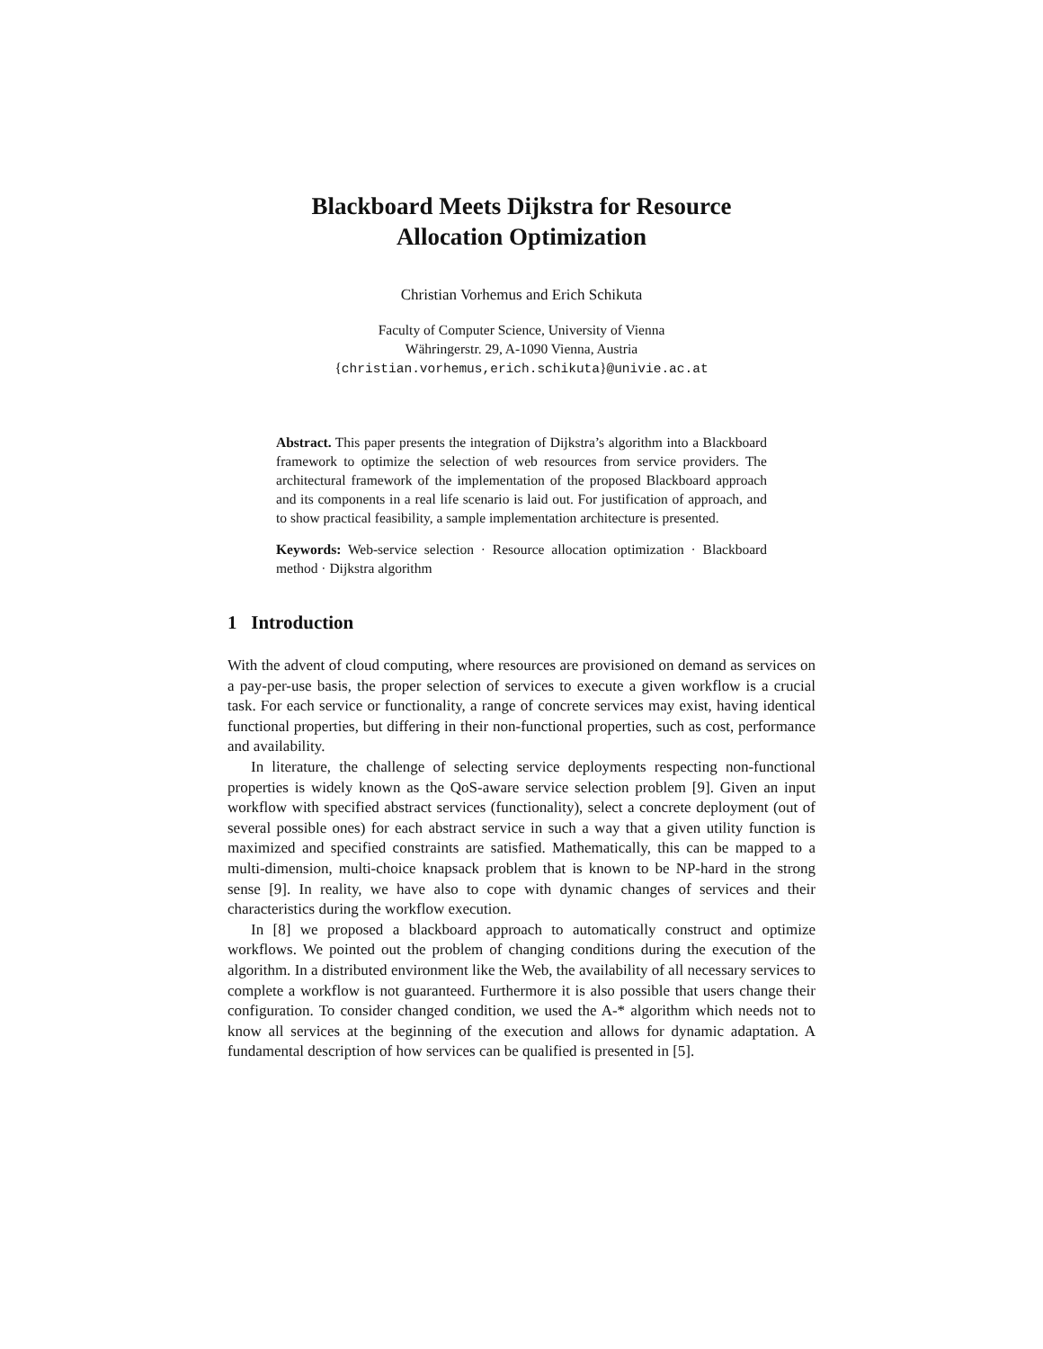Blackboard Meets Dijkstra for Resource
Allocation Optimization
Christian Vorhemus and Erich Schikuta
Faculty of Computer Science, University of Vienna
Währingerstr. 29, A-1090 Vienna, Austria
{christian.vorhemus,erich.schikuta}@univie.ac.at
Abstract. This paper presents the integration of Dijkstra’s algorithm into a Blackboard framework to optimize the selection of web resources from service providers. The architectural framework of the implementation of the proposed Blackboard approach and its components in a real life scenario is laid out. For justification of approach, and to show practical feasibility, a sample implementation architecture is presented.
Keywords: Web-service selection · Resource allocation optimization · Blackboard method · Dijkstra algorithm
1 Introduction
With the advent of cloud computing, where resources are provisioned on demand as services on a pay-per-use basis, the proper selection of services to execute a given workflow is a crucial task. For each service or functionality, a range of concrete services may exist, having identical functional properties, but differing in their non-functional properties, such as cost, performance and availability.
In literature, the challenge of selecting service deployments respecting non-functional properties is widely known as the QoS-aware service selection problem [9]. Given an input workflow with specified abstract services (functionality), select a concrete deployment (out of several possible ones) for each abstract service in such a way that a given utility function is maximized and specified constraints are satisfied. Mathematically, this can be mapped to a multi-dimension, multi-choice knapsack problem that is known to be NP-hard in the strong sense [9]. In reality, we have also to cope with dynamic changes of services and their characteristics during the workflow execution.
In [8] we proposed a blackboard approach to automatically construct and optimize workflows. We pointed out the problem of changing conditions during the execution of the algorithm. In a distributed environment like the Web, the availability of all necessary services to complete a workflow is not guaranteed. Furthermore it is also possible that users change their configuration. To consider changed condition, we used the A-* algorithm which needs not to know all services at the beginning of the execution and allows for dynamic adaptation. A fundamental description of how services can be qualified is presented in [5].